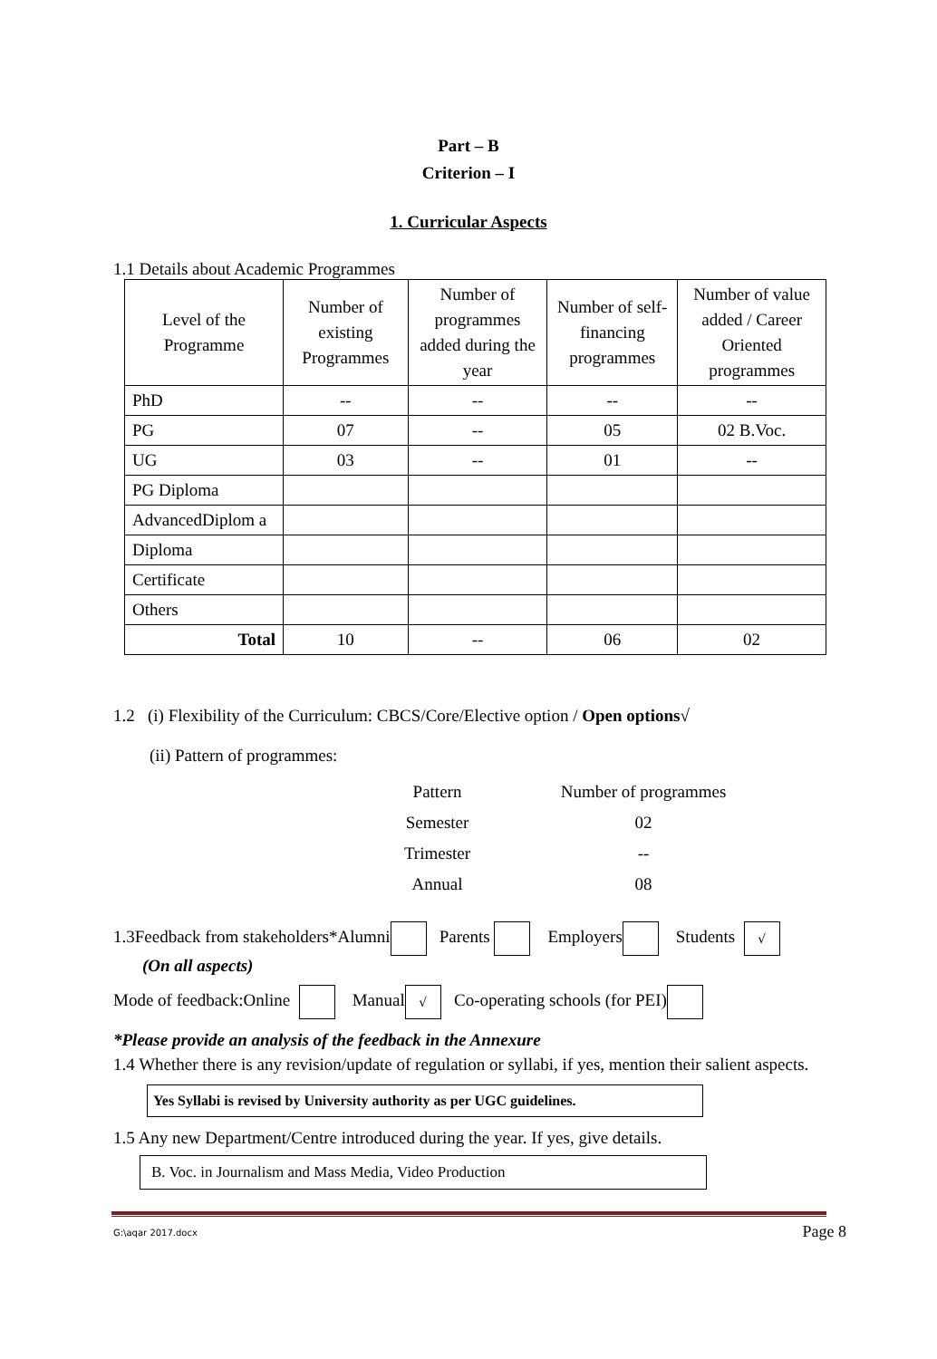Part – B
Criterion – I
1. Curricular Aspects
1.1 Details about Academic Programmes
| Level of the Programme | Number of existing Programmes | Number of programmes added during the year | Number of self-financing programmes | Number of value added / Career Oriented programmes |
| --- | --- | --- | --- | --- |
| PhD | -- | -- | -- | -- |
| PG | 07 | -- | 05 | 02 B.Voc. |
| UG | 03 | -- | 01 | -- |
| PG Diploma | | | | |
| AdvancedDiplom a | | | | |
| Diploma | | | | |
| Certificate | | | | |
| Others | | | | |
| Total | 10 | -- | 06 | 02 |
1.2 (i) Flexibility of the Curriculum: CBCS/Core/Elective option / Open options√
(ii) Pattern of programmes:
| Pattern | Number of programmes |
| Semester | 02 |
| Trimester | -- |
| Annual | 08 |
1.3Feedback from stakeholders*Alumni Parents Employers Students √
(On all aspects)
Mode of feedback:Online Manual √ Co-operating schools (for PEI)
*Please provide an analysis of the feedback in the Annexure
1.4 Whether there is any revision/update of regulation or syllabi, if yes, mention their salient aspects.
Yes Syllabi is revised by University authority as per UGC guidelines.
1.5 Any new Department/Centre introduced during the year. If yes, give details.
B. Voc. in Journalism and Mass Media, Video Production
G:\aqar 2017.docx Page 8